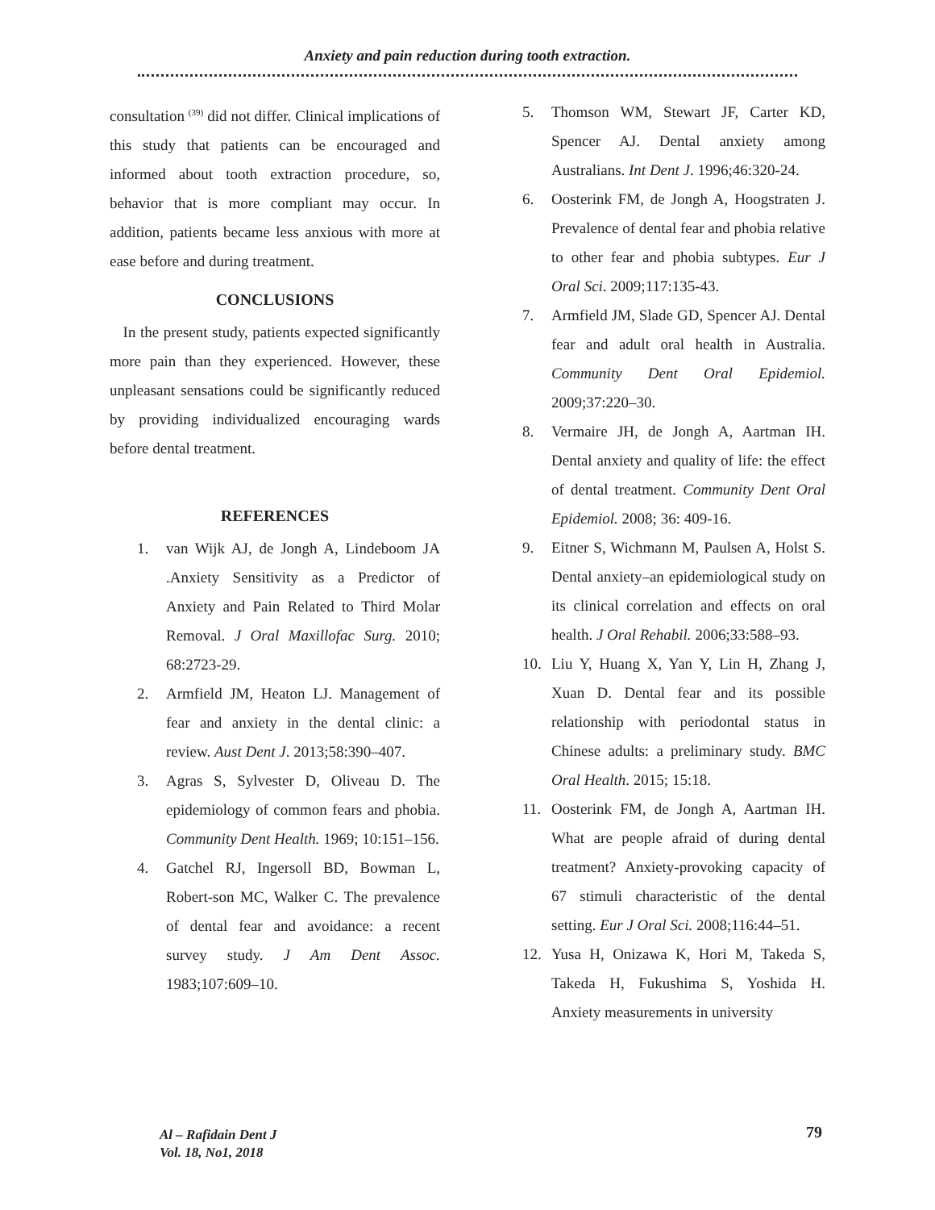Anxiety and pain reduction during tooth extraction.
consultation <sup>(39)</sup> did not differ. Clinical implications of this study that patients can be encouraged and informed about tooth extraction procedure, so, behavior that is more compliant may occur. In addition, patients became less anxious with more at ease before and during treatment.
CONCLUSIONS
In the present study, patients expected significantly more pain than they experienced. However, these unpleasant sensations could be significantly reduced by providing individualized encouraging wards before dental treatment.
REFERENCES
1. van Wijk AJ, de Jongh A, Lindeboom JA .Anxiety Sensitivity as a Predictor of Anxiety and Pain Related to Third Molar Removal. J Oral Maxillofac Surg. 2010; 68:2723-29.
2. Armfield JM, Heaton LJ. Management of fear and anxiety in the dental clinic: a review. Aust Dent J. 2013;58:390–407.
3. Agras S, Sylvester D, Oliveau D. The epidemiology of common fears and phobia. Community Dent Health. 1969; 10:151–156.
4. Gatchel RJ, Ingersoll BD, Bowman L, Robert-son MC, Walker C. The prevalence of dental fear and avoidance: a recent survey study. J Am Dent Assoc. 1983;107:609–10.
5. Thomson WM, Stewart JF, Carter KD, Spencer AJ. Dental anxiety among Australians. Int Dent J. 1996;46:320-24.
6. Oosterink FM, de Jongh A, Hoogstraten J. Prevalence of dental fear and phobia relative to other fear and phobia subtypes. Eur J Oral Sci. 2009;117:135-43.
7. Armfield JM, Slade GD, Spencer AJ. Dental fear and adult oral health in Australia. Community Dent Oral Epidemiol. 2009;37:220–30.
8. Vermaire JH, de Jongh A, Aartman IH. Dental anxiety and quality of life: the effect of dental treatment. Community Dent Oral Epidemiol. 2008; 36: 409-16.
9. Eitner S, Wichmann M, Paulsen A, Holst S. Dental anxiety–an epidemiological study on its clinical correlation and effects on oral health. J Oral Rehabil. 2006;33:588–93.
10. Liu Y, Huang X, Yan Y, Lin H, Zhang J, Xuan D. Dental fear and its possible relationship with periodontal status in Chinese adults: a preliminary study. BMC Oral Health. 2015; 15:18.
11. Oosterink FM, de Jongh A, Aartman IH. What are people afraid of during dental treatment? Anxiety-provoking capacity of 67 stimuli characteristic of the dental setting. Eur J Oral Sci. 2008;116:44–51.
12. Yusa H, Onizawa K, Hori M, Takeda S, Takeda H, Fukushima S, Yoshida H. Anxiety measurements in university
Al – Rafidain Dent J
Vol. 18, No1, 2018
79